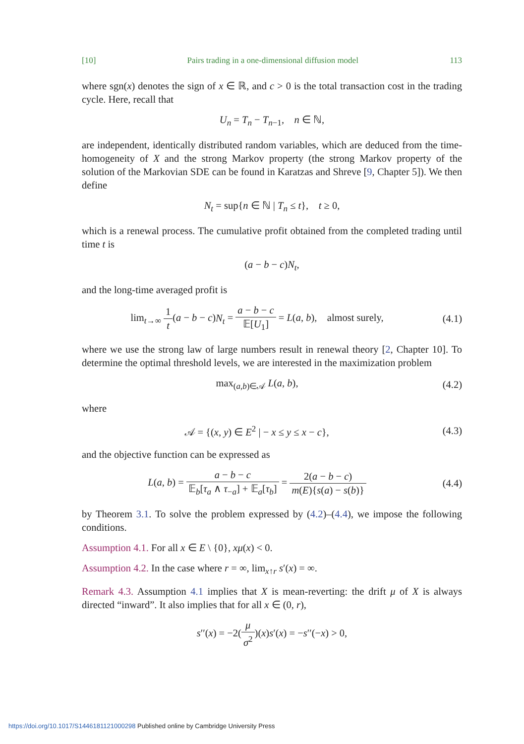[10] Pairs trading in a one-dimensional diffusion model 113
where sgn(x) denotes the sign of x ∈ ℝ, and c > 0 is the total transaction cost in the trading cycle. Here, recall that
U<sub>n</sub> = T<sub>n</sub> − T<sub>n−1</sub>, n ∈ ℕ,
are independent, identically distributed random variables, which are deduced from the time-homogeneity of X and the strong Markov property (the strong Markov property of the solution of the Markovian SDE can be found in Karatzas and Shreve [9, Chapter 5]). We then define
N<sub>t</sub> = sup{n ∈ ℕ | T<sub>n</sub> ≤ t}, t ≥ 0,
which is a renewal process. The cumulative profit obtained from the completed trading until time t is
(a − b − c)N<sub>t</sub>,
and the long-time averaged profit is
lim<sub>t→∞</sub> 1 t(a − b − c)N<sub>t</sub> = a − b − c 𝔼[U<sub>1</sub>] = L(a, b), almost surely,
(4.1)
where we use the strong law of large numbers result in renewal theory [2, Chapter 10]. To determine the optimal threshold levels, we are interested in the maximization problem
max<sub>(a,b)∈𝒜</sub> L(a, b),
(4.2)
where
𝒜 = {(x, y) ∈ E<sup>2</sup> | − x ≤ y ≤ x − c},
(4.3)
and the objective function can be expressed as
L(a, b) = a − b − c 𝔼<sub>b</sub>[τ<sub>a</sub> ∧ τ<sub>−a</sub>] + 𝔼<sub>a</sub>[τ<sub>b</sub>] = 2(a − b − c) m(E){s(a) − s(b)}
(4.4)
by Theorem 3.1. To solve the problem expressed by (4.2)–(4.4), we impose the following conditions.
Assumption 4.1. For all x ∈ E \ {0}, xμ(x) < 0.
Assumption 4.2. In the case where r = ∞, lim<sub>x↑r</sub> s′(x) = ∞.
Remark 4.3. Assumption 4.1 implies that X is mean-reverting: the drift μ of X is always directed “inward”. It also implies that for all x ∈ (0, r),
s′′(x) = −2(μ σ<sup>2</sup>)(x)s′(x) = −s′′(−x) > 0,
https://doi.org/10.1017/S1446181121000298 Published online by Cambridge University Press